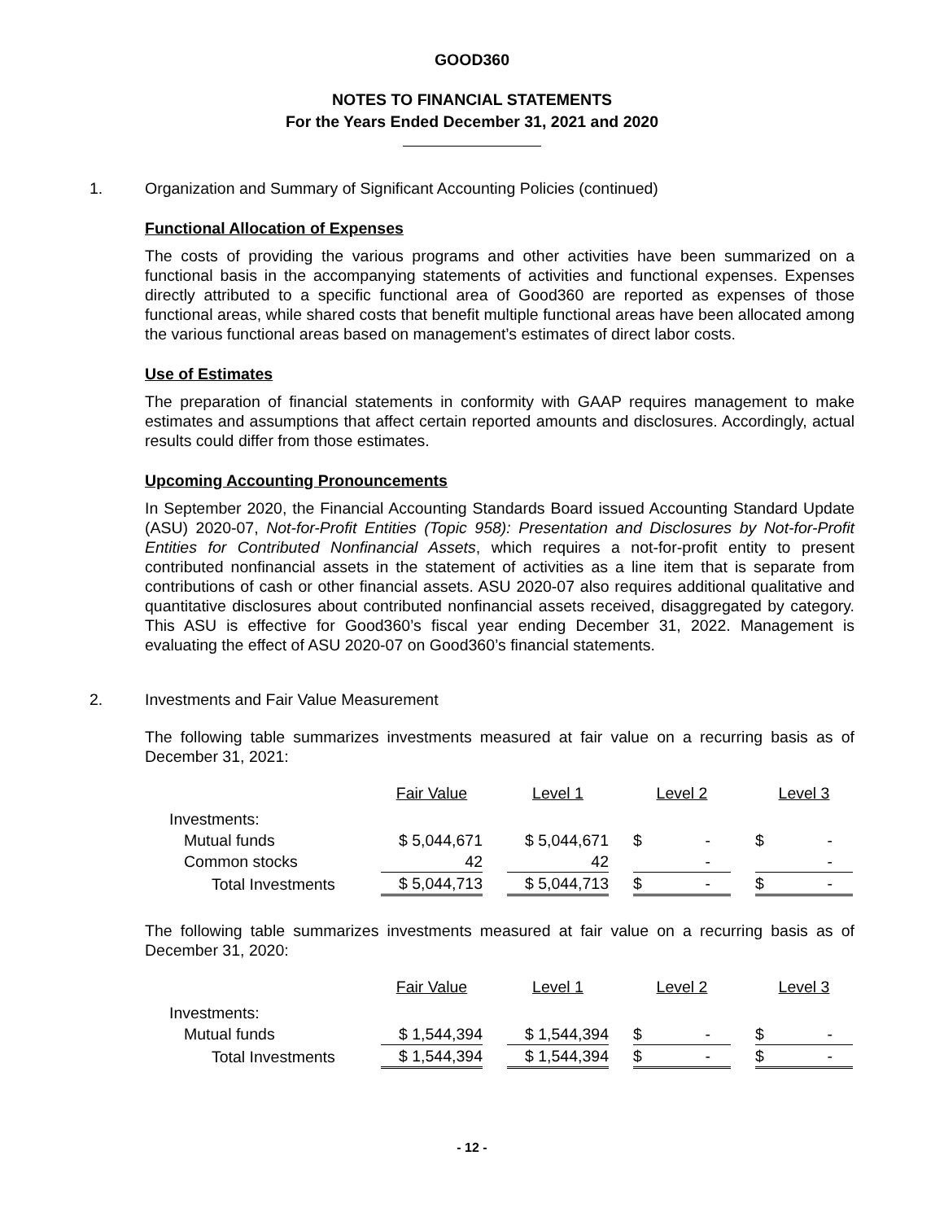GOOD360
NOTES TO FINANCIAL STATEMENTS
For the Years Ended December 31, 2021 and 2020
1. Organization and Summary of Significant Accounting Policies (continued)
Functional Allocation of Expenses
The costs of providing the various programs and other activities have been summarized on a functional basis in the accompanying statements of activities and functional expenses. Expenses directly attributed to a specific functional area of Good360 are reported as expenses of those functional areas, while shared costs that benefit multiple functional areas have been allocated among the various functional areas based on management’s estimates of direct labor costs.
Use of Estimates
The preparation of financial statements in conformity with GAAP requires management to make estimates and assumptions that affect certain reported amounts and disclosures. Accordingly, actual results could differ from those estimates.
Upcoming Accounting Pronouncements
In September 2020, the Financial Accounting Standards Board issued Accounting Standard Update (ASU) 2020-07, Not-for-Profit Entities (Topic 958): Presentation and Disclosures by Not-for-Profit Entities for Contributed Nonfinancial Assets, which requires a not-for-profit entity to present contributed nonfinancial assets in the statement of activities as a line item that is separate from contributions of cash or other financial assets. ASU 2020-07 also requires additional qualitative and quantitative disclosures about contributed nonfinancial assets received, disaggregated by category. This ASU is effective for Good360’s fiscal year ending December 31, 2022. Management is evaluating the effect of ASU 2020-07 on Good360’s financial statements.
2. Investments and Fair Value Measurement
The following table summarizes investments measured at fair value on a recurring basis as of December 31, 2021:
| | Fair Value | | Level 1 | | Level 2 | | Level 3 |
| Investments: | | | | | | | |
| Mutual funds | $ 5,044,671 | | $ 5,044,671 | | $ - | | $ - |
| Common stocks | 42 | | 42 | | - | | - |
| Total Investments | $ 5,044,713 | | $ 5,044,713 | | $ - | | $ - |
The following table summarizes investments measured at fair value on a recurring basis as of December 31, 2020:
| | Fair Value | | Level 1 | | Level 2 | | Level 3 |
| Investments: | | | | | | | |
| Mutual funds | $ 1,544,394 | | $ 1,544,394 | | $ - | | $ - |
| Total Investments | $ 1,544,394 | | $ 1,544,394 | | $ - | | $ - |
- 12 -